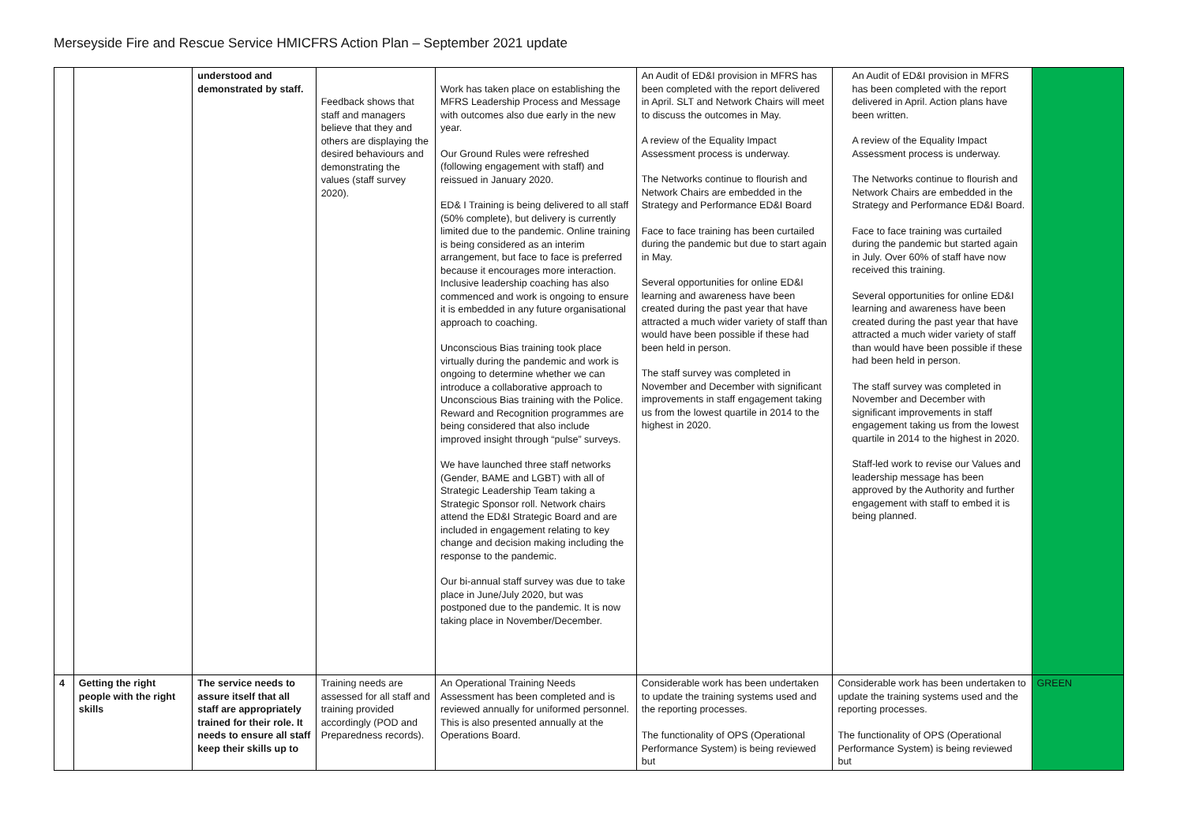Merseyside Fire and Rescue Service HMICFRS Action Plan – September 2021 update
| | | understood and demonstrated by staff. | Feedback shows that staff and managers believe that they and others are displaying the desired behaviours and demonstrating the values (staff survey 2020). | Work has taken place on establishing the MFRS Leadership Process and Message with outcomes also due early in the new year. Our Ground Rules were refreshed (following engagement with staff) and reissued in January 2020. ED& I Training is being delivered to all staff (50% complete), but delivery is currently limited due to the pandemic. Online training is being considered as an interim arrangement, but face to face is preferred because it encourages more interaction. Inclusive leadership coaching has also commenced and work is ongoing to ensure it is embedded in any future organisational approach to coaching. Unconscious Bias training took place virtually during the pandemic and work is ongoing to determine whether we can introduce a collaborative approach to Unconscious Bias training with the Police. Reward and Recognition programmes are being considered that also include improved insight through “pulse” surveys. We have launched three staff networks (Gender, BAME and LGBT) with all of Strategic Leadership Team taking a Strategic Sponsor roll. Network chairs attend the ED&I Strategic Board and are included in engagement relating to key change and decision making including the response to the pandemic. Our bi-annual staff survey was due to take place in June/July 2020, but was postponed due to the pandemic. It is now taking place in November/December. | An Audit of ED&I provision in MFRS has been completed with the report delivered in April. SLT and Network Chairs will meet to discuss the outcomes in May. A review of the Equality Impact Assessment process is underway. The Networks continue to flourish and Network Chairs are embedded in the Strategy and Performance ED&I Board Face to face training has been curtailed during the pandemic but due to start again in May. Several opportunities for online ED&I learning and awareness have been created during the past year that have attracted a much wider variety of staff than would have been possible if these had been held in person. The staff survey was completed in November and December with significant improvements in staff engagement taking us from the lowest quartile in 2014 to the highest in 2020. | An Audit of ED&I provision in MFRS has been completed with the report delivered in April. Action plans have been written. A review of the Equality Impact Assessment process is underway. The Networks continue to flourish and Network Chairs are embedded in the Strategy and Performance ED&I Board. Face to face training was curtailed during the pandemic but started again in July. Over 60% of staff have now received this training. Several opportunities for online ED&I learning and awareness have been created during the past year that have attracted a much wider variety of staff than would have been possible if these had been held in person. The staff survey was completed in November and December with significant improvements in staff engagement taking us from the lowest quartile in 2014 to the highest in 2020. Staff-led work to revise our Values and leadership message has been approved by the Authority and further engagement with staff to embed it is being planned. | |
| 4 | Getting the right people with the right skills | The service needs to assure itself that all staff are appropriately trained for their role. It needs to ensure all staff keep their skills up to | Training needs are assessed for all staff and training provided accordingly (POD and Preparedness records). | An Operational Training Needs Assessment has been completed and is reviewed annually for uniformed personnel. This is also presented annually at the Operations Board. | Considerable work has been undertaken to update the training systems used and the reporting processes. The functionality of OPS (Operational Performance System) is being reviewed but | Considerable work has been undertaken to update the training systems used and the reporting processes. The functionality of OPS (Operational Performance System) is being reviewed but | GREEN |